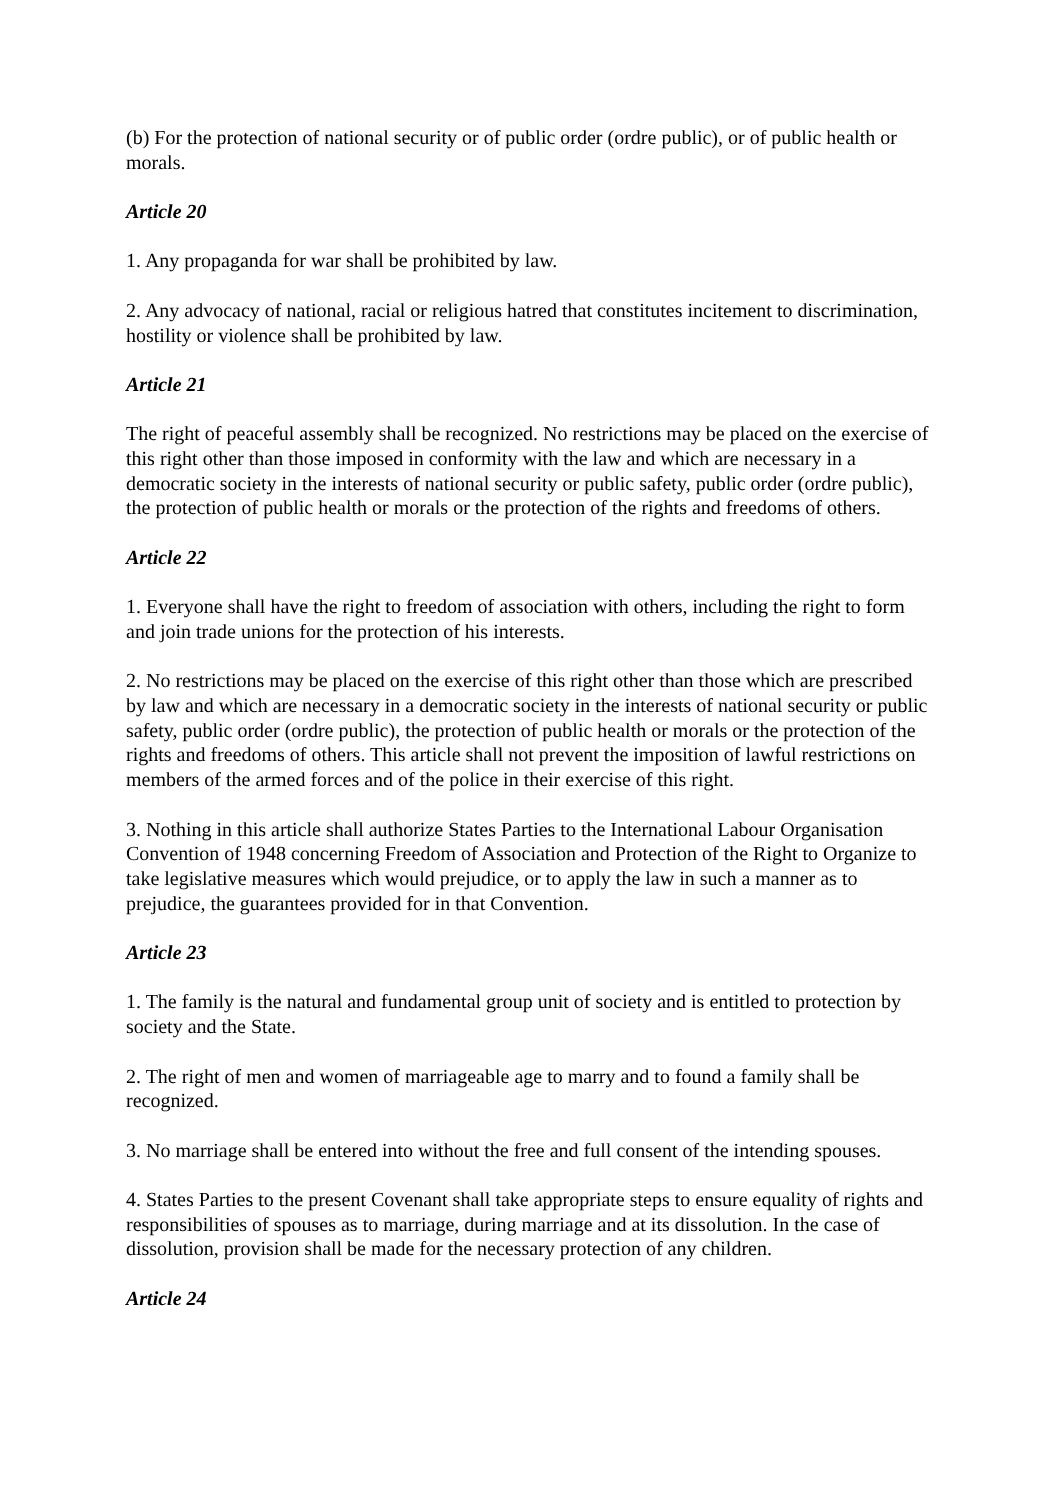(b) For the protection of national security or of public order (ordre public), or of public health or morals.
Article 20
1. Any propaganda for war shall be prohibited by law.
2. Any advocacy of national, racial or religious hatred that constitutes incitement to discrimination, hostility or violence shall be prohibited by law.
Article 21
The right of peaceful assembly shall be recognized. No restrictions may be placed on the exercise of this right other than those imposed in conformity with the law and which are necessary in a democratic society in the interests of national security or public safety, public order (ordre public), the protection of public health or morals or the protection of the rights and freedoms of others.
Article 22
1. Everyone shall have the right to freedom of association with others, including the right to form and join trade unions for the protection of his interests.
2. No restrictions may be placed on the exercise of this right other than those which are prescribed by law and which are necessary in a democratic society in the interests of national security or public safety, public order (ordre public), the protection of public health or morals or the protection of the rights and freedoms of others. This article shall not prevent the imposition of lawful restrictions on members of the armed forces and of the police in their exercise of this right.
3. Nothing in this article shall authorize States Parties to the International Labour Organisation Convention of 1948 concerning Freedom of Association and Protection of the Right to Organize to take legislative measures which would prejudice, or to apply the law in such a manner as to prejudice, the guarantees provided for in that Convention.
Article 23
1. The family is the natural and fundamental group unit of society and is entitled to protection by society and the State.
2. The right of men and women of marriageable age to marry and to found a family shall be recognized.
3. No marriage shall be entered into without the free and full consent of the intending spouses.
4. States Parties to the present Covenant shall take appropriate steps to ensure equality of rights and responsibilities of spouses as to marriage, during marriage and at its dissolution. In the case of dissolution, provision shall be made for the necessary protection of any children.
Article 24